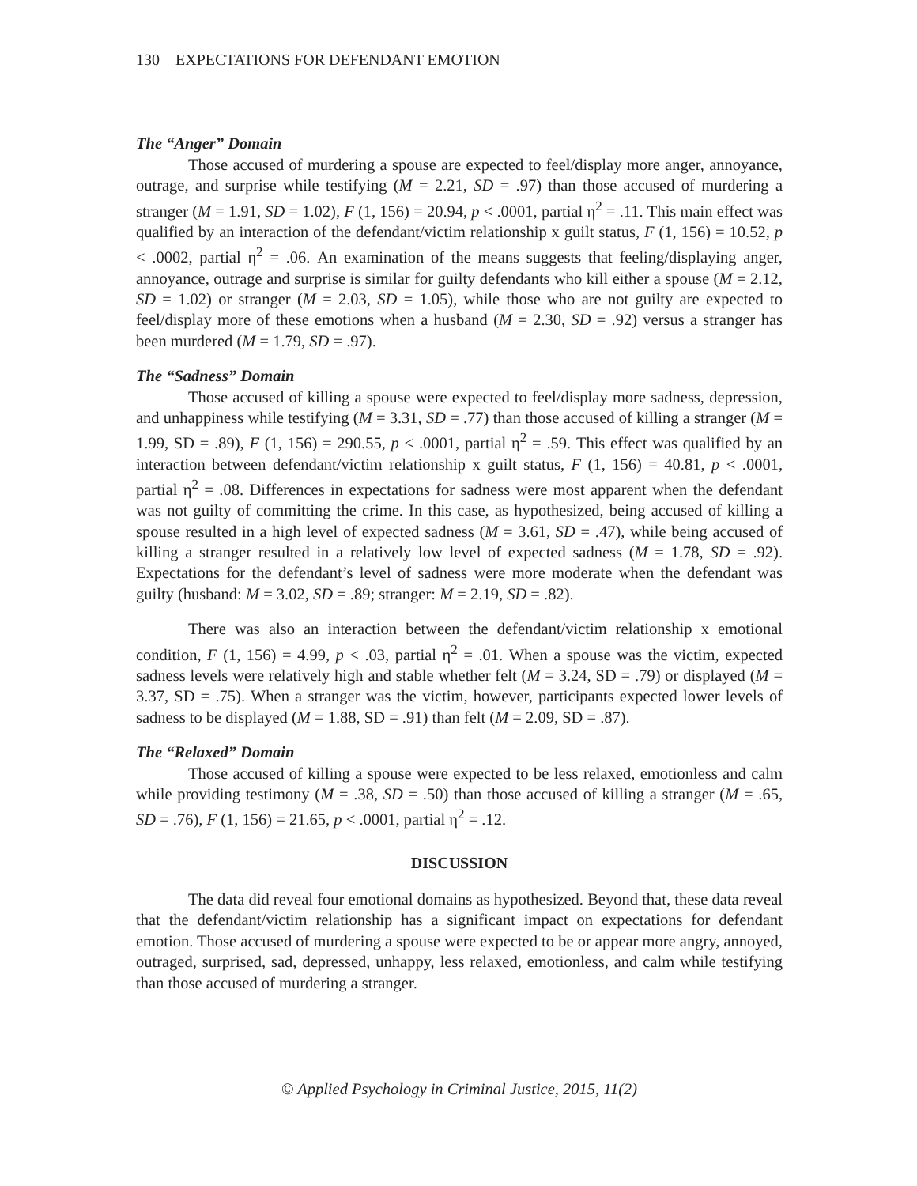130 EXPECTATIONS FOR DEFENDANT EMOTION
The “Anger” Domain
Those accused of murdering a spouse are expected to feel/display more anger, annoyance, outrage, and surprise while testifying (M = 2.21, SD = .97) than those accused of murdering a stranger (M = 1.91, SD = 1.02), F (1, 156) = 20.94, p < .0001, partial η<sup>2</sup> = .11. This main effect was qualified by an interaction of the defendant/victim relationship x guilt status, F (1, 156) = 10.52, p < .0002, partial η<sup>2</sup> = .06. An examination of the means suggests that feeling/displaying anger, annoyance, outrage and surprise is similar for guilty defendants who kill either a spouse (M = 2.12, SD = 1.02) or stranger (M = 2.03, SD = 1.05), while those who are not guilty are expected to feel/display more of these emotions when a husband (M = 2.30, SD = .92) versus a stranger has been murdered (M = 1.79, SD = .97).
The “Sadness” Domain
Those accused of killing a spouse were expected to feel/display more sadness, depression, and unhappiness while testifying (M = 3.31, SD = .77) than those accused of killing a stranger (M = 1.99, SD = .89), F (1, 156) = 290.55, p < .0001, partial η<sup>2</sup> = .59. This effect was qualified by an interaction between defendant/victim relationship x guilt status, F (1, 156) = 40.81, p < .0001, partial η<sup>2</sup> = .08. Differences in expectations for sadness were most apparent when the defendant was not guilty of committing the crime. In this case, as hypothesized, being accused of killing a spouse resulted in a high level of expected sadness (M = 3.61, SD = .47), while being accused of killing a stranger resulted in a relatively low level of expected sadness (M = 1.78, SD = .92). Expectations for the defendant’s level of sadness were more moderate when the defendant was guilty (husband: M = 3.02, SD = .89; stranger: M = 2.19, SD = .82).
There was also an interaction between the defendant/victim relationship x emotional condition, F (1, 156) = 4.99, p < .03, partial η<sup>2</sup> = .01. When a spouse was the victim, expected sadness levels were relatively high and stable whether felt (M = 3.24, SD = .79) or displayed (M = 3.37, SD = .75). When a stranger was the victim, however, participants expected lower levels of sadness to be displayed (M = 1.88, SD = .91) than felt (M = 2.09, SD = .87).
The “Relaxed” Domain
Those accused of killing a spouse were expected to be less relaxed, emotionless and calm while providing testimony (M = .38, SD = .50) than those accused of killing a stranger (M = .65, SD = .76), F (1, 156) = 21.65, p < .0001, partial η<sup>2</sup> = .12.
DISCUSSION
The data did reveal four emotional domains as hypothesized. Beyond that, these data reveal that the defendant/victim relationship has a significant impact on expectations for defendant emotion. Those accused of murdering a spouse were expected to be or appear more angry, annoyed, outraged, surprised, sad, depressed, unhappy, less relaxed, emotionless, and calm while testifying than those accused of murdering a stranger.
© Applied Psychology in Criminal Justice, 2015, 11(2)